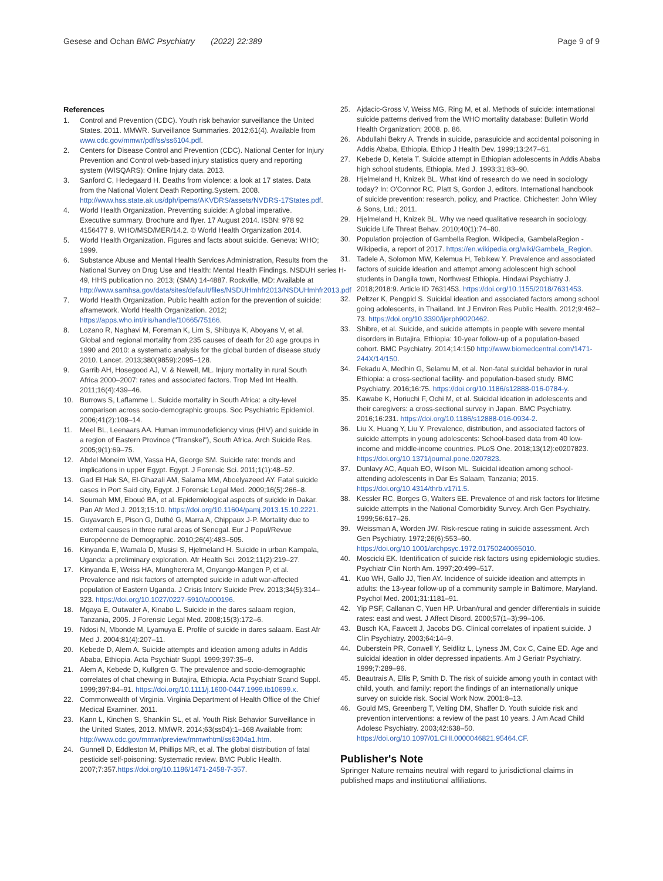Gesese and Ochan BMC Psychiatry (2022) 22:389 Page 9 of 9
References
1. Control and Prevention (CDC). Youth risk behavior surveillance the United States. 2011. MMWR. Surveillance Summaries. 2012;61(4). Available from www.cdc.gov/mmwr/pdf/ss/ss6104.pdf.
2. Centers for Disease Control and Prevention (CDC). National Center for Injury Prevention and Control web-based injury statistics query and reporting system (WISQARS): Online Injury data. 2013.
3. Sanford C, Hedegaard H. Deaths from violence: a look at 17 states. Data from the National Violent Death Reporting.System. 2008. http://www.hss.state.ak.us/dph/ipems/AKVDRS/assets/NVDRS-17States.pdf.
4. World Health Organization. Preventing suicide: A global imperative. Executive summary. Brochure and flyer. 17 August 2014. ISBN: 978 92 4156477 9. WHO/MSD/MER/14.2. © World Health Organization 2014.
5. World Health Organization. Figures and facts about suicide. Geneva: WHO; 1999.
6. Substance Abuse and Mental Health Services Administration, Results from the National Survey on Drug Use and Health: Mental Health Findings. NSDUH series H-49, HHS publication no. 2013; (SMA) 14-4887. Rockville, MD: Available at http://www.samhsa.gov/data/sites/default/files/NSDUHmhfr2013/NSDUHmhfr2013.pdf
7. World Health Organization. Public health action for the prevention of suicide: aframework. World Health Organization. 2012; https://apps.who.int/iris/handle/10665/75166.
8. Lozano R, Naghavi M, Foreman K, Lim S, Shibuya K, Aboyans V, et al. Global and regional mortality from 235 causes of death for 20 age groups in 1990 and 2010: a systematic analysis for the global burden of disease study 2010. Lancet. 2013;380(9859):2095–128.
9. Garrib AH, Hosegood AJ, V. & Newell, ML. Injury mortality in rural South Africa 2000–2007: rates and associated factors. Trop Med Int Health. 2011;16(4):439–46.
10. Burrows S, Laflamme L. Suicide mortality in South Africa: a city-level comparison across socio-demographic groups. Soc Psychiatric Epidemiol. 2006;41(2):108–14.
11. Meel BL, Leenaars AA. Human immunodeficiency virus (HIV) and suicide in a region of Eastern Province ("Transkei"), South Africa. Arch Suicide Res. 2005;9(1):69–75.
12. Abdel Moneim WM, Yassa HA, George SM. Suicide rate: trends and implications in upper Egypt. Egypt. J Forensic Sci. 2011;1(1):48–52.
13. Gad El Hak SA, El-Ghazali AM, Salama MM, Aboelyazeed AY. Fatal suicide cases in Port Said city, Egypt. J Forensic Legal Med. 2009;16(5):266–8.
14. Soumah MM, Eboué BA, et al. Epidemiological aspects of suicide in Dakar. Pan Afr Med J. 2013;15:10. https://doi.org/10.11604/pamj.2013.15.10.2221.
15. Guyavarch E, Pison G, Duthé G, Marra A, Chippaux J-P. Mortality due to external causes in three rural areas of Senegal. Eur J Popul/Revue Européenne de Demographic. 2010;26(4):483–505.
16. Kinyanda E, Wamala D, Musisi S, Hjelmeland H. Suicide in urban Kampala, Uganda: a preliminary exploration. Afr Health Sci. 2012;11(2):219–27.
17. Kinyanda E, Weiss HA, Mungherera M, Onyango-Mangen P, et al. Prevalence and risk factors of attempted suicide in adult war-affected population of Eastern Uganda. J Crisis Interv Suicide Prev. 2013;34(5):314–323. https://doi.org/10.1027/0227-5910/a000196.
18. Mgaya E, Outwater A, Kinabo L. Suicide in the dares salaam region, Tanzania, 2005. J Forensic Legal Med. 2008;15(3):172–6.
19. Ndosi N, Mbonde M, Lyamuya E. Profile of suicide in dares salaam. East Afr Med J. 2004;81(4):207–11.
20. Kebede D, Alem A. Suicide attempts and ideation among adults in Addis Ababa, Ethiopia. Acta Psychiatr Suppl. 1999;397:35–9.
21. Alem A, Kebede D, Kullgren G. The prevalence and socio-demographic correlates of chat chewing in Butajira, Ethiopia. Acta Psychiatr Scand Suppl. 1999;397:84–91. https://doi.org/10.1111/j.1600-0447.1999.tb10699.x.
22. Commonwealth of Virginia. Virginia Department of Health Office of the Chief Medical Examiner. 2011.
23. Kann L, Kinchen S, Shanklin SL, et al. Youth Risk Behavior Surveillance in the United States, 2013. MMWR. 2014;63(ss04):1–168 Available from: http://www.cdc.gov/mmwr/preview/mmwrhtml/ss6304a1.htm.
24. Gunnell D, Eddleston M, Phillips MR, et al. The global distribution of fatal pesticide self-poisoning: Systematic review. BMC Public Health. 2007;7:357.https://doi.org/10.1186/1471-2458-7-357.
25. Ajdacic-Gross V, Weiss MG, Ring M, et al. Methods of suicide: international suicide patterns derived from the WHO mortality database: Bulletin World Health Organization; 2008. p. 86.
26. Abdullahi Bekry A. Trends in suicide, parasuicide and accidental poisoning in Addis Ababa, Ethiopia. Ethiop J Health Dev. 1999;13:247–61.
27. Kebede D, Ketela T. Suicide attempt in Ethiopian adolescents in Addis Ababa high school students, Ethiopia. Med J. 1993;31:83–90.
28. Hjelmeland H, Knizek BL. What kind of research do we need in sociology today? In: O'Connor RC, Platt S, Gordon J, editors. International handbook of suicide prevention: research, policy, and Practice. Chichester: John Wiley & Sons, Ltd.; 2011.
29. Hjelmeland H, Knizek BL. Why we need qualitative research in sociology. Suicide Life Threat Behav. 2010;40(1):74–80.
30. Population projection of Gambella Region. Wikipedia, GambelaRegion - Wikipedia, a report of 2017. https://en.wikipedia.org/wiki/Gambela_Region.
31. Tadele A, Solomon MW, Kelemua H, Tebikew Y. Prevalence and associated factors of suicide ideation and attempt among adolescent high school students in Dangila town, Northwest Ethiopia. Hindawi Psychiatry J. 2018;2018:9. Article ID 7631453. https://doi.org/10.1155/2018/7631453.
32. Peltzer K, Pengpid S. Suicidal ideation and associated factors among school going adolescents, in Thailand. Int J Environ Res Public Health. 2012;9:462–73. https://doi.org/10.3390/ijerph9020462.
33. Shibre, et al. Suicide, and suicide attempts in people with severe mental disorders in Butajira, Ethiopia: 10-year follow-up of a population-based cohort. BMC Psychiatry. 2014;14:150 http://www.biomedcentral.com/1471-244X/14/150.
34. Fekadu A, Medhin G, Selamu M, et al. Non-fatal suicidal behavior in rural Ethiopia: a cross-sectional facility- and population-based study. BMC Psychiatry. 2016;16:75. https://doi.org/10.1186/s12888-016-0784-y.
35. Kawabe K, Horiuchi F, Ochi M, et al. Suicidal ideation in adolescents and their caregivers: a cross-sectional survey in Japan. BMC Psychiatry. 2016;16:231. https://doi.org/10.1186/s12888-016-0934-2.
36. Liu X, Huang Y, Liu Y. Prevalence, distribution, and associated factors of suicide attempts in young adolescents: School-based data from 40 low-income and middle-income countries. PLoS One. 2018;13(12):e0207823. https://doi.org/10.1371/journal.pone.0207823.
37. Dunlavy AC, Aquah EO, Wilson ML. Suicidal ideation among school-attending adolescents in Dar Es Salaam, Tanzania; 2015. https://doi.org/10.4314/thrb.v17i1.5.
38. Kessler RC, Borges G, Walters EE. Prevalence of and risk factors for lifetime suicide attempts in the National Comorbidity Survey. Arch Gen Psychiatry. 1999;56:617–26.
39. Weissman A, Worden JW. Risk-rescue rating in suicide assessment. Arch Gen Psychiatry. 1972;26(6):553–60. https://doi.org/10.1001/archpsyc.1972.01750240065010.
40. Moscicki EK. Identification of suicide risk factors using epidemiologic studies. Psychiatr Clin North Am. 1997;20:499–517.
41. Kuo WH, Gallo JJ, Tien AY. Incidence of suicide ideation and attempts in adults: the 13-year follow-up of a community sample in Baltimore, Maryland. Psychol Med. 2001;31:1181–91.
42. Yip PSF, Callanan C, Yuen HP. Urban/rural and gender differentials in suicide rates: east and west. J Affect Disord. 2000;57(1–3):99–106.
43. Busch KA, Fawcett J, Jacobs DG. Clinical correlates of inpatient suicide. J Clin Psychiatry. 2003;64:14–9.
44. Duberstein PR, Conwell Y, Seidlitz L, Lyness JM, Cox C, Caine ED. Age and suicidal ideation in older depressed inpatients. Am J Geriatr Psychiatry. 1999;7:289–96.
45. Beautrais A, Ellis P, Smith D. The risk of suicide among youth in contact with child, youth, and family: report the findings of an internationally unique survey on suicide risk. Social Work Now. 2001:8–13.
46. Gould MS, Greenberg T, Velting DM, Shaffer D. Youth suicide risk and prevention interventions: a review of the past 10 years. J Am Acad Child Adolesc Psychiatry. 2003;42:638–50. https://doi.org/10.1097/01.CHI.0000046821.95464.CF.
Publisher's Note
Springer Nature remains neutral with regard to jurisdictional claims in published maps and institutional affiliations.